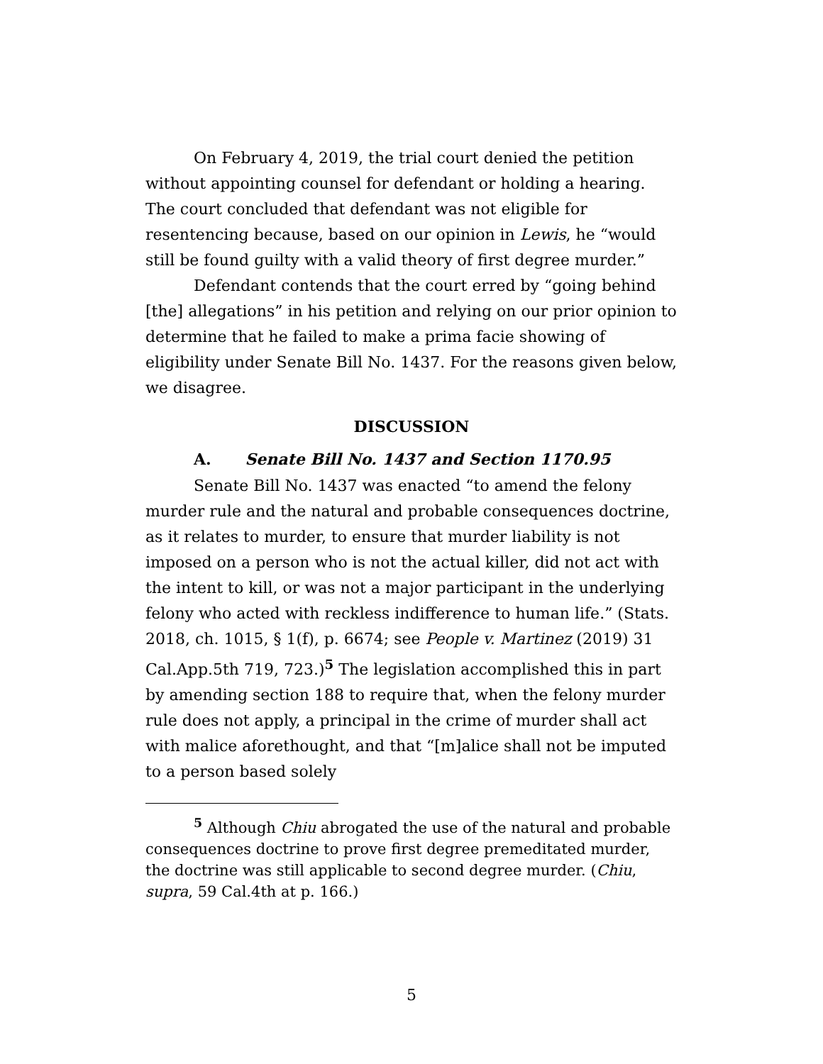On February 4, 2019, the trial court denied the petition without appointing counsel for defendant or holding a hearing. The court concluded that defendant was not eligible for resentencing because, based on our opinion in Lewis, he “would still be found guilty with a valid theory of first degree murder.”
Defendant contends that the court erred by “going behind [the] allegations” in his petition and relying on our prior opinion to determine that he failed to make a prima facie showing of eligibility under Senate Bill No. 1437. For the reasons given below, we disagree.
DISCUSSION
A. Senate Bill No. 1437 and Section 1170.95
Senate Bill No. 1437 was enacted “to amend the felony murder rule and the natural and probable consequences doctrine, as it relates to murder, to ensure that murder liability is not imposed on a person who is not the actual killer, did not act with the intent to kill, or was not a major participant in the underlying felony who acted with reckless indifference to human life.” (Stats. 2018, ch. 1015, § 1(f), p. 6674; see People v. Martinez (2019) 31 Cal.App.5th 719, 723.)<sup>5</sup> The legislation accomplished this in part by amending section 188 to require that, when the felony murder rule does not apply, a principal in the crime of murder shall act with malice aforethought, and that “[m]alice shall not be imputed to a person based solely
<sup>5</sup> Although Chiu abrogated the use of the natural and probable consequences doctrine to prove first degree premeditated murder, the doctrine was still applicable to second degree murder. (Chiu, supra, 59 Cal.4th at p. 166.)
5